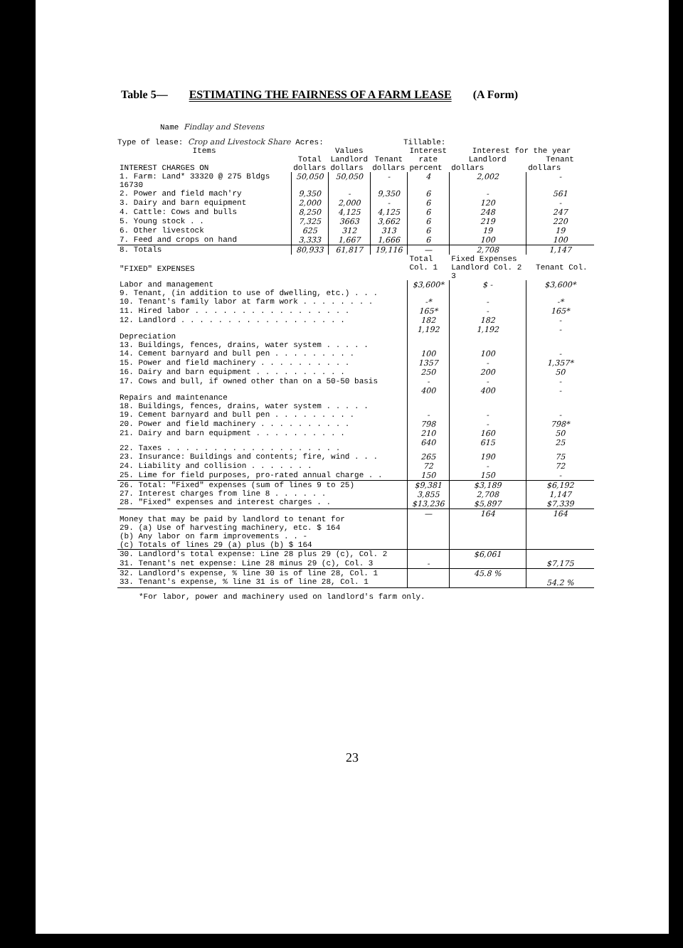Table 5— ESTIMATING THE FAIRNESS OF A FARM LEASE (A Form)
Name Findlay and Stevens
Type of lease: Crop and Livestock Share Acres: Tillable:
| Items | Values | | | Interest | Interest for the year | |
| --- | --- | --- | --- | --- | --- | --- |
| | Total | Landlord | Tenant | rate | Landlord | Tenant |
| INTEREST CHARGES ON | dollars | dollars | dollars | percent | dollars | dollars |
| 1. Farm: Land* 33320 @ 275 Bldgs 16730 | 50,050 | 50,050 | - | 4 | 2,002 | - |
| 2. Power and field mach'ry | 9,350 | - | 9,350 | 6 | - | 561 |
| 3. Dairy and barn equipment | 2,000 | 2,000 | - | 6 | 120 | - |
| 4. Cattle: Cows and bulls | 8,250 | 4,125 | 4,125 | 6 | 248 | 247 |
| 5. Young stock . . | 7,325 | 3663 | 3,662 | 6 | 219 | 220 |
| 6. Other livestock | 625 | 312 | 313 | 6 | 19 | 19 |
| 7. Feed and crops on hand | 3,333 | 1,667 | 1,666 | 6 | 100 | 100 |
| 8. Totals | 80,933 | 61,817 | 19,116 | — | 2,708 | 1,147 |
| "FIXED" EXPENSES | | | | Total Col. 1 | Fixed Expenses Landlord Col. 2 Tenant Col. 3 | |
| Labor and management 9. Tenant, (in addition to use of dwelling, etc.) . . . | | | | $3,600* | $ - | $3,600* |
| 10. Tenant's family labor at farm work . . . . . . . . | | | | -* | - | -* |
| 11. Hired labor . . . . . . . . . . . . . . . . . | | | | 165* | - | 165* |
| 12. Landlord . . . . . . . . . . . . . . . . . . | | | | 182 | 182 | - |
| Depreciation 13. Buildings, fences, drains, water system . . . . . | | | | 1,192 | 1,192 | - |
| 14. Cement barnyard and bull pen . . . . . . . . . | | | | 100 | 100 | - |
| 15. Power and field machinery . . . . . . . . . . | | | | 1357 | - | 1,357* |
| 16. Dairy and barn equipment . . . . . . . . . . | | | | 250 | 200 | 50 |
| 17. Cows and bull, if owned other than on a 50-50 basis | | | | - | - | - |
| Repairs and maintenance 18. Buildings, fences, drains, water system . . . . . | | | | 400 | 400 | - |
| 19. Cement barnyard and bull pen . . . . . . . . . | | | | - | - | - |
| 20. Power and field machinery . . . . . . . . . . | | | | 798 | - | 798* |
| 21. Dairy and barn equipment . . . . . . . . . . | | | | 210 | 160 | 50 |
| 22. Taxes . . . . . . . . . . . . . . . . . . . | | | | 640 | 615 | 25 |
| 23. Insurance: Buildings and contents; fire, wind . . . | | | | 265 | 190 | 75 |
| 24. Liability and collision . . . . . . . | | | | 72 | - | 72 |
| 25. Lime for field purposes, pro-rated annual charge . . | | | | 150 | 150 | - |
| 26. Total: "Fixed" expenses (sum of lines 9 to 25) 27. Interest charges from line 8 . . . . . . 28. "Fixed" expenses and interest charges . . | | | | $9,381 3,855 $13,236 | $3,189 2,708 $5,897 | $6,192 1,147 $7,339 |
| Money that may be paid by landlord to tenant for 29. (a) Use of harvesting machinery, etc. $ 164 (b) Any labor on farm improvements . . - (c) Totals of lines 29 (a) plus (b) $ 164 | | | | — | 164 | 164 |
| 30. Landlord's total expense: Line 28 plus 29 (c), Col. 2 | | | | | $6,061 | |
| 31. Tenant's net expense: Line 28 minus 29 (c), Col. 3 | | | | - | | $7,175 |
| 32. Landlord's expense, % line 30 is of line 28, Col. 1 33. Tenant's expense, % line 31 is of line 28, Col. 1 | | | | | 45.8 % | 54.2 % |
*For labor, power and machinery used on landlord's farm only.
23